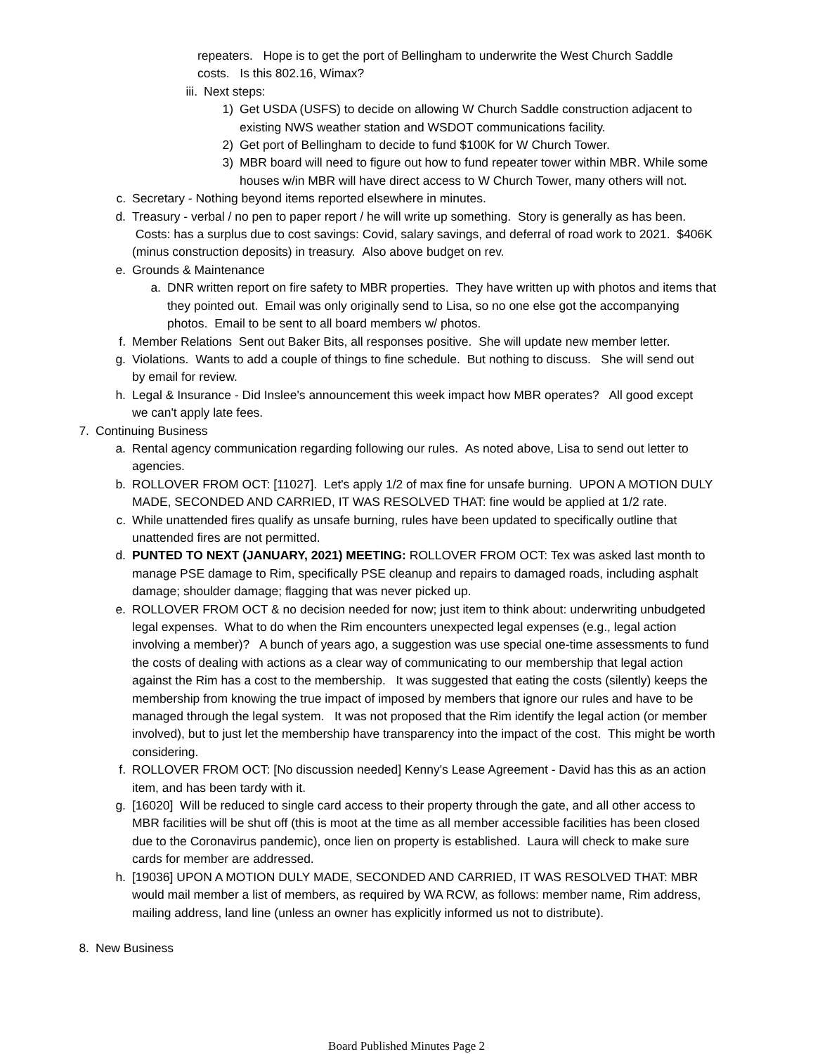repeaters. Hope is to get the port of Bellingham to underwrite the West Church Saddle costs. Is this 802.16, Wimax?
iii. Next steps:
1) Get USDA (USFS) to decide on allowing W Church Saddle construction adjacent to existing NWS weather station and WSDOT communications facility.
2) Get port of Bellingham to decide to fund $100K for W Church Tower.
3) MBR board will need to figure out how to fund repeater tower within MBR. While some houses w/in MBR will have direct access to W Church Tower, many others will not.
c. Secretary - Nothing beyond items reported elsewhere in minutes.
d. Treasury - verbal / no pen to paper report / he will write up something. Story is generally as has been. Costs: has a surplus due to cost savings: Covid, salary savings, and deferral of road work to 2021. $406K (minus construction deposits) in treasury. Also above budget on rev.
e. Grounds & Maintenance
a. DNR written report on fire safety to MBR properties. They have written up with photos and items that they pointed out. Email was only originally send to Lisa, so no one else got the accompanying photos. Email to be sent to all board members w/ photos.
f. Member Relations Sent out Baker Bits, all responses positive. She will update new member letter.
g. Violations. Wants to add a couple of things to fine schedule. But nothing to discuss. She will send out by email for review.
h. Legal & Insurance - Did Inslee's announcement this week impact how MBR operates? All good except we can't apply late fees.
7. Continuing Business
a. Rental agency communication regarding following our rules. As noted above, Lisa to send out letter to agencies.
b. ROLLOVER FROM OCT: [11027]. Let's apply 1/2 of max fine for unsafe burning. UPON A MOTION DULY MADE, SECONDED AND CARRIED, IT WAS RESOLVED THAT: fine would be applied at 1/2 rate.
c. While unattended fires qualify as unsafe burning, rules have been updated to specifically outline that unattended fires are not permitted.
d. PUNTED TO NEXT (JANUARY, 2021) MEETING: ROLLOVER FROM OCT: Tex was asked last month to manage PSE damage to Rim, specifically PSE cleanup and repairs to damaged roads, including asphalt damage; shoulder damage; flagging that was never picked up.
e. ROLLOVER FROM OCT & no decision needed for now; just item to think about: underwriting unbudgeted legal expenses. What to do when the Rim encounters unexpected legal expenses (e.g., legal action involving a member)? A bunch of years ago, a suggestion was use special one-time assessments to fund the costs of dealing with actions as a clear way of communicating to our membership that legal action against the Rim has a cost to the membership. It was suggested that eating the costs (silently) keeps the membership from knowing the true impact of imposed by members that ignore our rules and have to be managed through the legal system. It was not proposed that the Rim identify the legal action (or member involved), but to just let the membership have transparency into the impact of the cost. This might be worth considering.
f. ROLLOVER FROM OCT: [No discussion needed] Kenny's Lease Agreement - David has this as an action item, and has been tardy with it.
g. [16020] Will be reduced to single card access to their property through the gate, and all other access to MBR facilities will be shut off (this is moot at the time as all member accessible facilities has been closed due to the Coronavirus pandemic), once lien on property is established. Laura will check to make sure cards for member are addressed.
h. [19036] UPON A MOTION DULY MADE, SECONDED AND CARRIED, IT WAS RESOLVED THAT: MBR would mail member a list of members, as required by WA RCW, as follows: member name, Rim address, mailing address, land line (unless an owner has explicitly informed us not to distribute).
8. New Business
Board Published Minutes Page 2